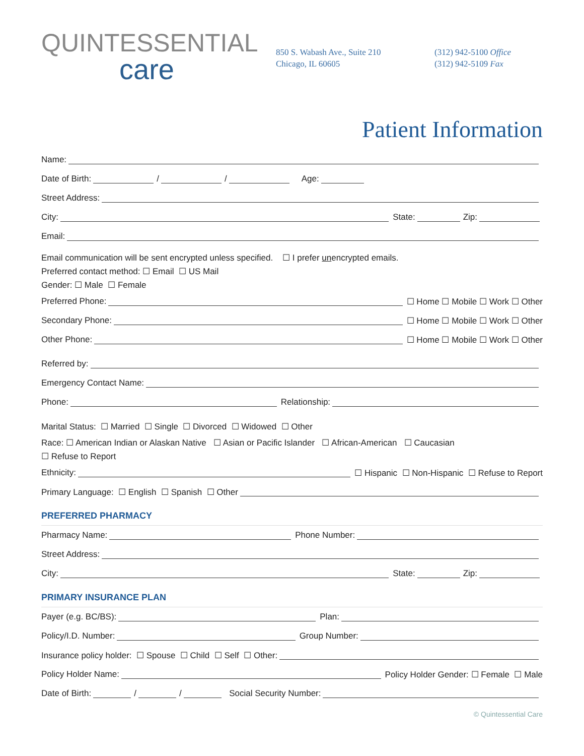QUINTESSENTIAL
care
850 S. Wabash Ave., Suite 210
Chicago, IL 60605
(312) 942-5100 Office
(312) 942-5109 Fax
Patient Information
Name:
Date of Birth: / / Age:
Street Address:
City:
State: Zip:
Email:
Email communication will be sent encrypted unless specified. ☐ I prefer unencrypted emails.
Preferred contact method: ☐ Email ☐ US Mail
Gender: ☐ Male ☐ Female
Preferred Phone:
☐ Home ☐ Mobile ☐ Work ☐ Other
Secondary Phone:
☐ Home ☐ Mobile ☐ Work ☐ Other
Other Phone:
☐ Home ☐ Mobile ☐ Work ☐ Other
Referred by:
Emergency Contact Name:
Phone:
Relationship:
Marital Status: ☐ Married ☐ Single ☐ Divorced ☐ Widowed ☐ Other
Race: ☐ American Indian or Alaskan Native ☐ Asian or Pacific Islander ☐ African-American ☐ Caucasian
☐ Refuse to Report
Ethnicity:
☐ Hispanic ☐ Non-Hispanic ☐ Refuse to Report
Primary Language: ☐ English ☐ Spanish ☐ Other
PREFERRED PHARMACY
Pharmacy Name:
Phone Number:
Street Address:
City:
State: Zip:
PRIMARY INSURANCE PLAN
Payer (e.g. BC/BS):
Plan:
Policy/I.D. Number:
Group Number:
Insurance policy holder: ☐ Spouse ☐ Child ☐ Self ☐ Other:
Policy Holder Name:
Policy Holder Gender: ☐ Female ☐ Male
Date of Birth: / / Social Security Number:
© Quintessential Care